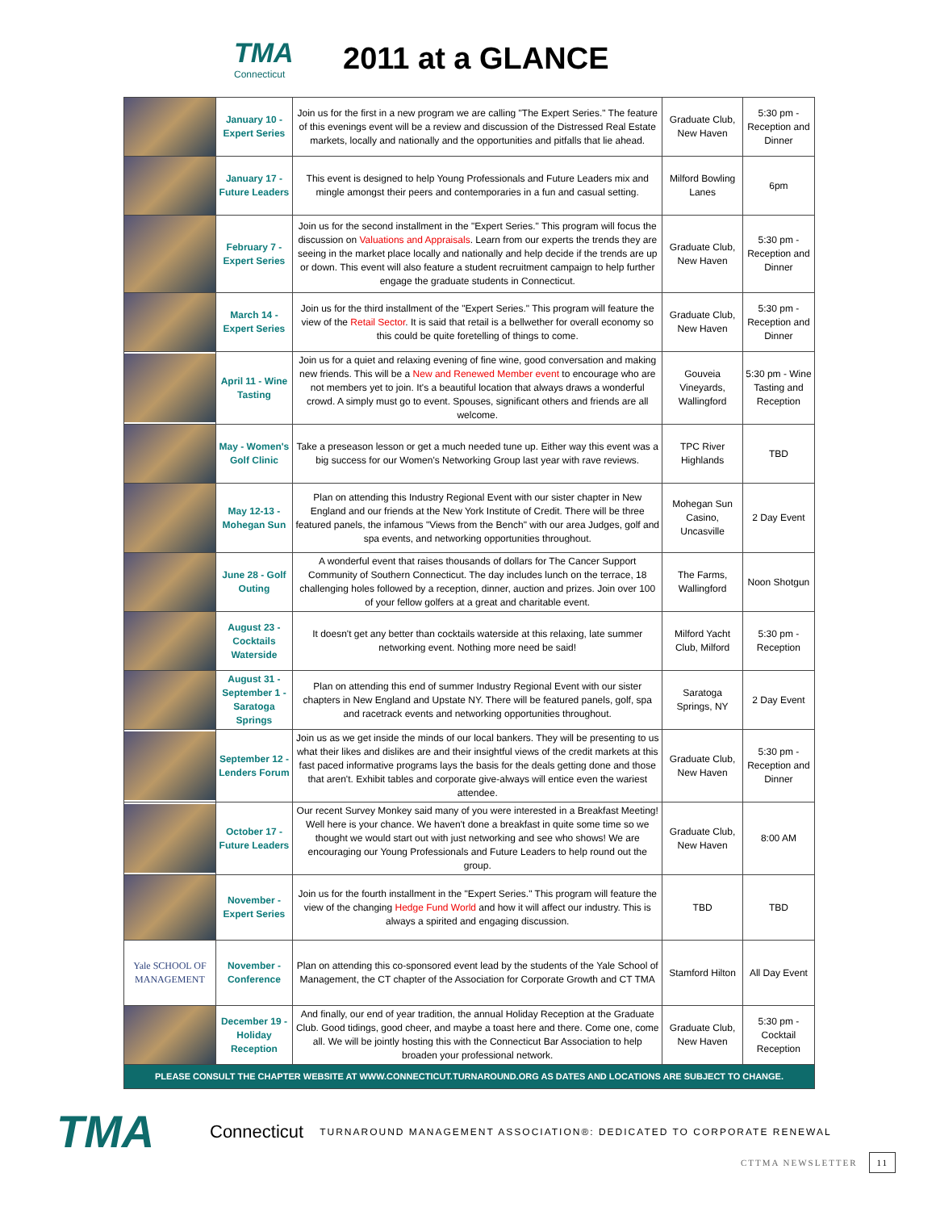TMA
Connecticut
2011 at a GLANCE
| | January 10 - Expert Series | Join us for the first in a new program we are calling "The Expert Series." The feature of this evenings event will be a review and discussion of the Distressed Real Estate markets, locally and nationally and the opportunities and pitfalls that lie ahead. | Graduate Club, New Haven | 5:30 pm - Reception and Dinner |
| | January 17 - Future Leaders | This event is designed to help Young Professionals and Future Leaders mix and mingle amongst their peers and contemporaries in a fun and casual setting. | Milford Bowling Lanes | 6pm |
| | February 7 - Expert Series | Join us for the second installment in the "Expert Series." This program will focus the discussion on Valuations and Appraisals . Learn from our experts the trends they are seeing in the market place locally and nationally and help decide if the trends are up or down. This event will also feature a student recruitment campaign to help further engage the graduate students in Connecticut. | Graduate Club, New Haven | 5:30 pm - Reception and Dinner |
| | March 14 - Expert Series | Join us for the third installment of the "Expert Series." This program will feature the view of the Retail Sector . It is said that retail is a bellwether for overall economy so this could be quite foretelling of things to come. | Graduate Club, New Haven | 5:30 pm - Reception and Dinner |
| | April 11 - Wine Tasting | Join us for a quiet and relaxing evening of fine wine, good conversation and making new friends. This will be a New and Renewed Member event to encourage who are not members yet to join. It's a beautiful location that always draws a wonderful crowd. A simply must go to event. Spouses, significant others and friends are all welcome. | Gouveia Vineyards, Wallingford | 5:30 pm - Wine Tasting and Reception |
| | May - Women's Golf Clinic | Take a preseason lesson or get a much needed tune up. Either way this event was a big success for our Women's Networking Group last year with rave reviews. | TPC River Highlands | TBD |
| | May 12-13 - Mohegan Sun | Plan on attending this Industry Regional Event with our sister chapter in New England and our friends at the New York Institute of Credit. There will be three featured panels, the infamous "Views from the Bench" with our area Judges, golf and spa events, and networking opportunities throughout. | Mohegan Sun Casino, Uncasville | 2 Day Event |
| | June 28 - Golf Outing | A wonderful event that raises thousands of dollars for The Cancer Support Community of Southern Connecticut. The day includes lunch on the terrace, 18 challenging holes followed by a reception, dinner, auction and prizes. Join over 100 of your fellow golfers at a great and charitable event. | The Farms, Wallingford | Noon Shotgun |
| | August 23 - Cocktails Waterside | It doesn't get any better than cocktails waterside at this relaxing, late summer networking event. Nothing more need be said! | Milford Yacht Club, Milford | 5:30 pm - Reception |
| | August 31 - September 1 - Saratoga Springs | Plan on attending this end of summer Industry Regional Event with our sister chapters in New England and Upstate NY. There will be featured panels, golf, spa and racetrack events and networking opportunities throughout. | Saratoga Springs, NY | 2 Day Event |
| | September 12 - Lenders Forum | Join us as we get inside the minds of our local bankers. They will be presenting to us what their likes and dislikes are and their insightful views of the credit markets at this fast paced informative programs lays the basis for the deals getting done and those that aren't. Exhibit tables and corporate give-always will entice even the wariest attendee. | Graduate Club, New Haven | 5:30 pm - Reception and Dinner |
| | October 17 - Future Leaders | Our recent Survey Monkey said many of you were interested in a Breakfast Meeting! Well here is your chance. We haven't done a breakfast in quite some time so we thought we would start out with just networking and see who shows! We are encouraging our Young Professionals and Future Leaders to help round out the group. | Graduate Club, New Haven | 8:00 AM |
| | November - Expert Series | Join us for the fourth installment in the "Expert Series." This program will feature the view of the changing Hedge Fund World and how it will affect our industry. This is always a spirited and engaging discussion. | TBD | TBD |
| Yale SCHOOL OF MANAGEMENT | November - Conference | Plan on attending this co-sponsored event lead by the students of the Yale School of Management, the CT chapter of the Association for Corporate Growth and CT TMA | Stamford Hilton | All Day Event |
| | December 19 - Holiday Reception | And finally, our end of year tradition, the annual Holiday Reception at the Graduate Club. Good tidings, good cheer, and maybe a toast here and there. Come one, come all. We will be jointly hosting this with the Connecticut Bar Association to help broaden your professional network. | Graduate Club, New Haven | 5:30 pm - Cocktail Reception |
| PLEASE CONSULT THE CHAPTER WEBSITE AT WWW.CONNECTICUT.TURNAROUND.ORG AS DATES AND LOCATIONS ARE SUBJECT TO CHANGE. | | | | |
TMA
Connecticut
TURNAROUND MANAGEMENT ASSOCIATION®: DEDICATED TO CORPORATE RENEWAL
CTTMA NEWSLETTER 11